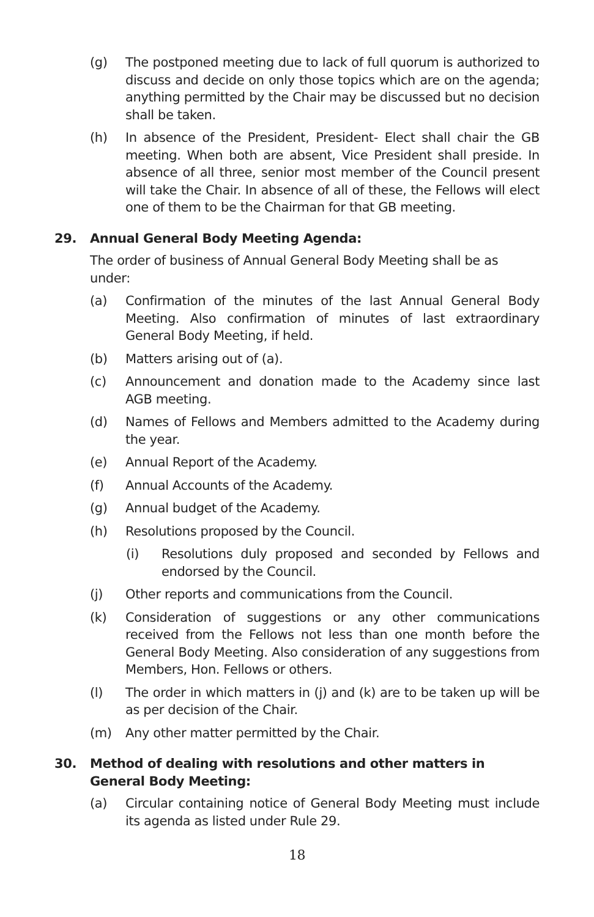(g) The postponed meeting due to lack of full quorum is authorized to discuss and decide on only those topics which are on the agenda; anything permitted by the Chair may be discussed but no decision shall be taken.
(h) In absence of the President, President- Elect shall chair the GB meeting. When both are absent, Vice President shall preside. In absence of all three, senior most member of the Council present will take the Chair. In absence of all of these, the Fellows will elect one of them to be the Chairman for that GB meeting.
29. Annual General Body Meeting Agenda:
The order of business of Annual General Body Meeting shall be as under:
(a) Confirmation of the minutes of the last Annual General Body Meeting. Also confirmation of minutes of last extraordinary General Body Meeting, if held.
(b) Matters arising out of (a).
(c) Announcement and donation made to the Academy since last AGB meeting.
(d) Names of Fellows and Members admitted to the Academy during the year.
(e) Annual Report of the Academy.
(f) Annual Accounts of the Academy.
(g) Annual budget of the Academy.
(h) Resolutions proposed by the Council.
(i) Resolutions duly proposed and seconded by Fellows and endorsed by the Council.
(j) Other reports and communications from the Council.
(k) Consideration of suggestions or any other communications received from the Fellows not less than one month before the General Body Meeting. Also consideration of any suggestions from Members, Hon. Fellows or others.
(l) The order in which matters in (j) and (k) are to be taken up will be as per decision of the Chair.
(m) Any other matter permitted by the Chair.
30. Method of dealing with resolutions and other matters in General Body Meeting:
(a) Circular containing notice of General Body Meeting must include its agenda as listed under Rule 29.
18